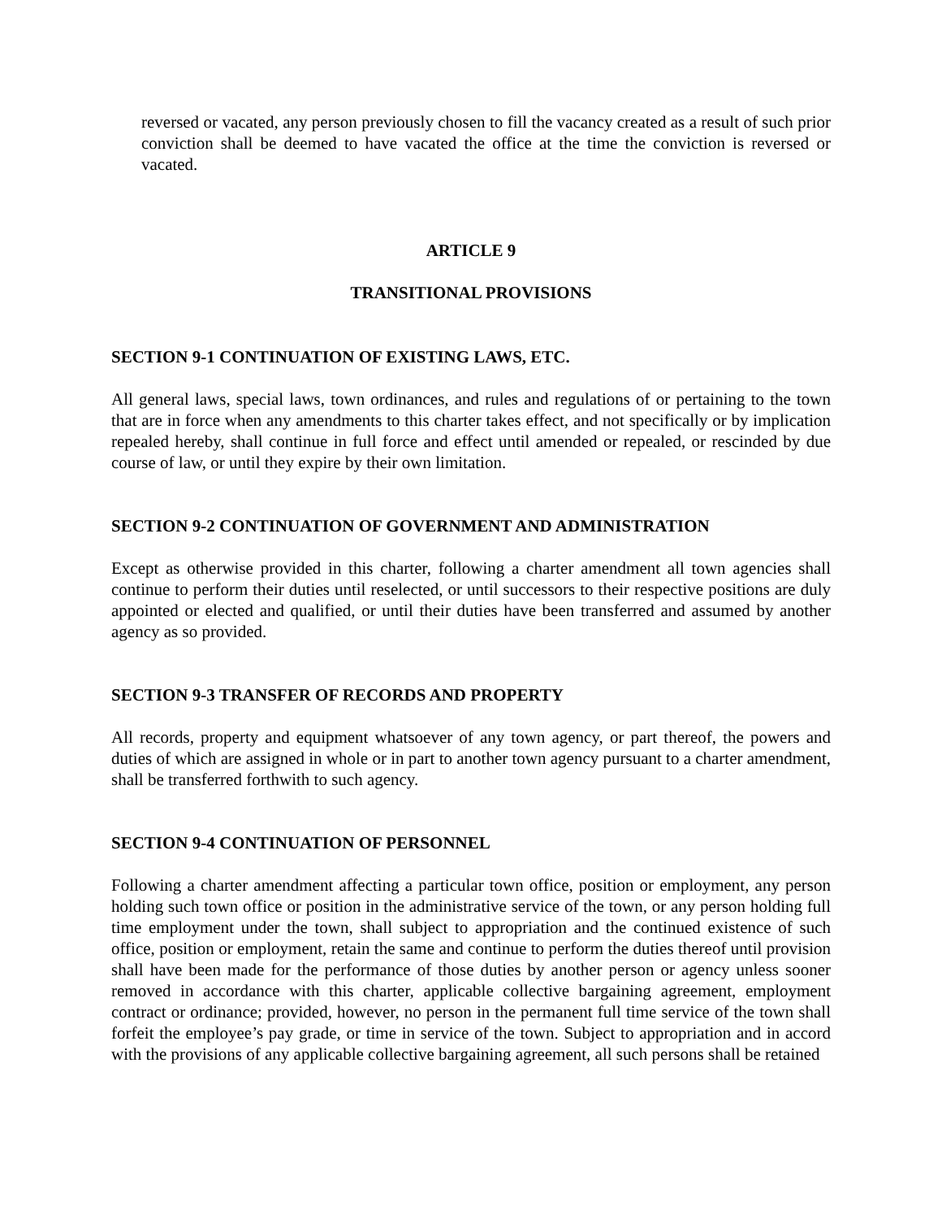reversed or vacated, any person previously chosen to fill the vacancy created as a result of such prior conviction shall be deemed to have vacated the office at the time the conviction is reversed or vacated.
ARTICLE 9
TRANSITIONAL PROVISIONS
SECTION 9-1 CONTINUATION OF EXISTING LAWS, ETC.
All general laws, special laws, town ordinances, and rules and regulations of or pertaining to the town that are in force when any amendments to this charter takes effect, and not specifically or by implication repealed hereby, shall continue in full force and effect until amended or repealed, or rescinded by due course of law, or until they expire by their own limitation.
SECTION 9-2 CONTINUATION OF GOVERNMENT AND ADMINISTRATION
Except as otherwise provided in this charter, following a charter amendment all town agencies shall continue to perform their duties until reselected, or until successors to their respective positions are duly appointed or elected and qualified, or until their duties have been transferred and assumed by another agency as so provided.
SECTION 9-3 TRANSFER OF RECORDS AND PROPERTY
All records, property and equipment whatsoever of any town agency, or part thereof, the powers and duties of which are assigned in whole or in part to another town agency pursuant to a charter amendment, shall be transferred forthwith to such agency.
SECTION 9-4 CONTINUATION OF PERSONNEL
Following a charter amendment affecting a particular town office, position or employment, any person holding such town office or position in the administrative service of the town, or any person holding full time employment under the town, shall subject to appropriation and the continued existence of such office, position or employment, retain the same and continue to perform the duties thereof until provision shall have been made for the performance of those duties by another person or agency unless sooner removed in accordance with this charter, applicable collective bargaining agreement, employment contract or ordinance; provided, however, no person in the permanent full time service of the town shall forfeit the employee’s pay grade, or time in service of the town. Subject to appropriation and in accord with the provisions of any applicable collective bargaining agreement, all such persons shall be retained